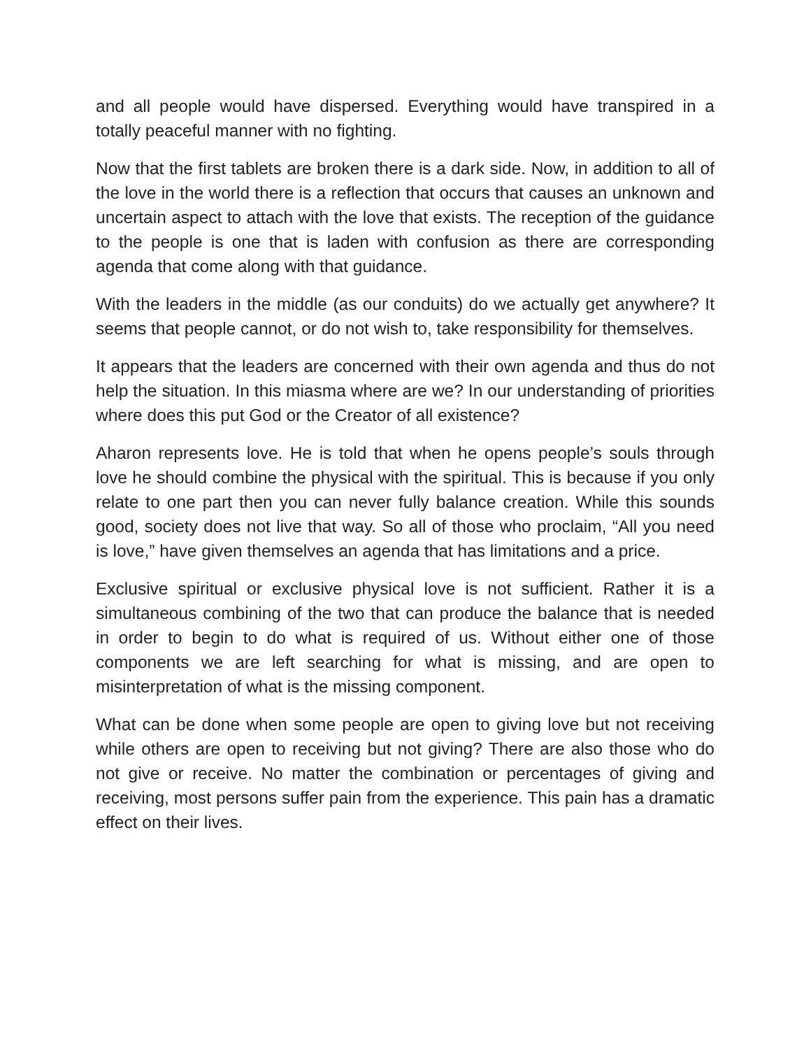and all people would have dispersed. Everything would have transpired in a totally peaceful manner with no fighting.
Now that the first tablets are broken there is a dark side. Now, in addition to all of the love in the world there is a reflection that occurs that causes an unknown and uncertain aspect to attach with the love that exists. The reception of the guidance to the people is one that is laden with confusion as there are corresponding agenda that come along with that guidance.
With the leaders in the middle (as our conduits) do we actually get anywhere? It seems that people cannot, or do not wish to, take responsibility for themselves.
It appears that the leaders are concerned with their own agenda and thus do not help the situation. In this miasma where are we? In our understanding of priorities where does this put God or the Creator of all existence?
Aharon represents love. He is told that when he opens people’s souls through love he should combine the physical with the spiritual. This is because if you only relate to one part then you can never fully balance creation. While this sounds good, society does not live that way. So all of those who proclaim, “All you need is love,” have given themselves an agenda that has limitations and a price.
Exclusive spiritual or exclusive physical love is not sufficient. Rather it is a simultaneous combining of the two that can produce the balance that is needed in order to begin to do what is required of us. Without either one of those components we are left searching for what is missing, and are open to misinterpretation of what is the missing component.
What can be done when some people are open to giving love but not receiving while others are open to receiving but not giving? There are also those who do not give or receive. No matter the combination or percentages of giving and receiving, most persons suffer pain from the experience. This pain has a dramatic effect on their lives.